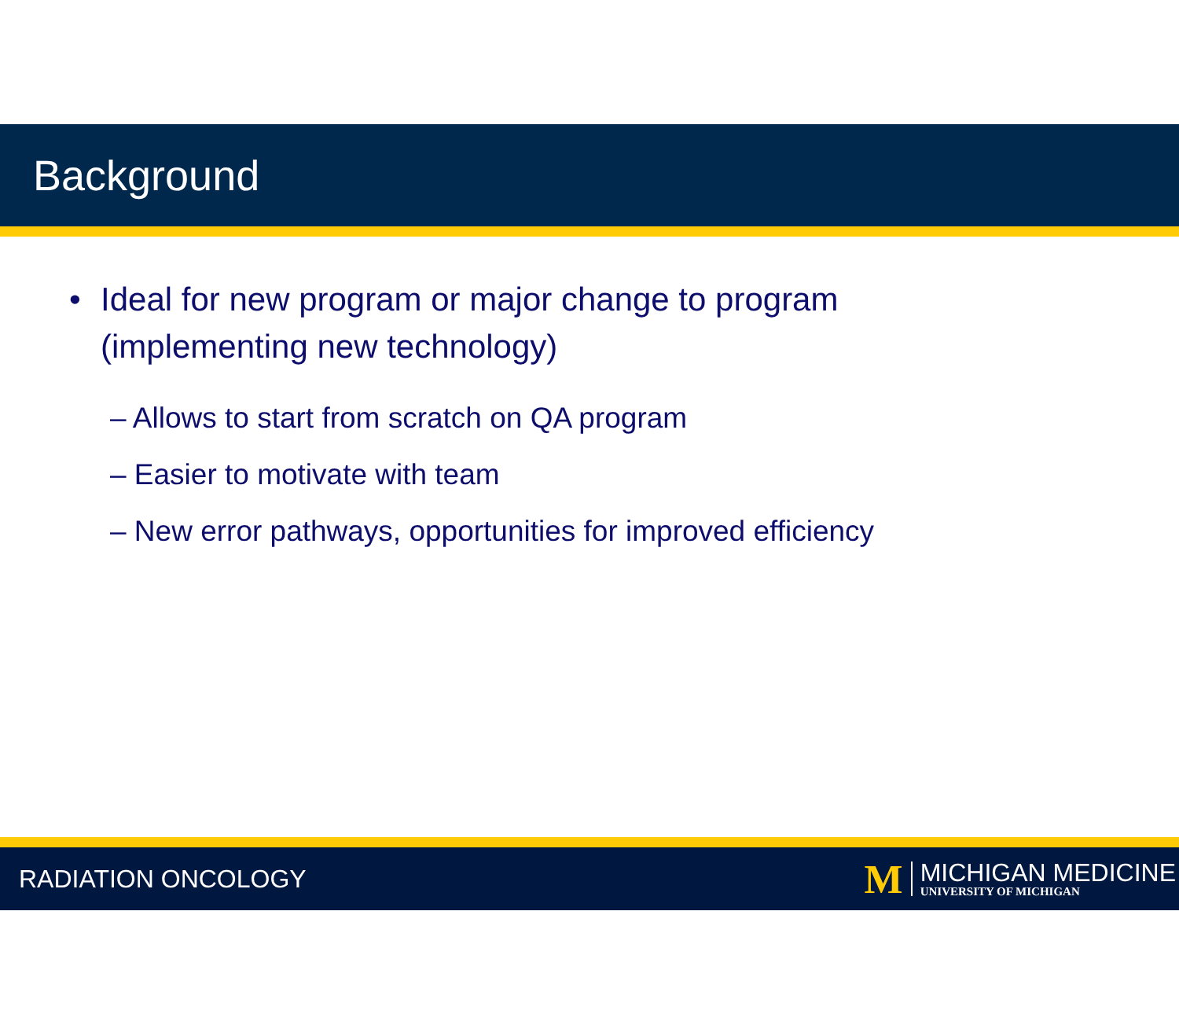Background
• Ideal for new program or major change to program
(implementing new technology)
– Allows to start from scratch on QA program
– Easier to motivate with team
– New error pathways, opportunities for improved efficiency
RADIATION ONCOLOGY
M
MICHIGAN MEDICINE
UNIVERSITY OF MICHIGAN